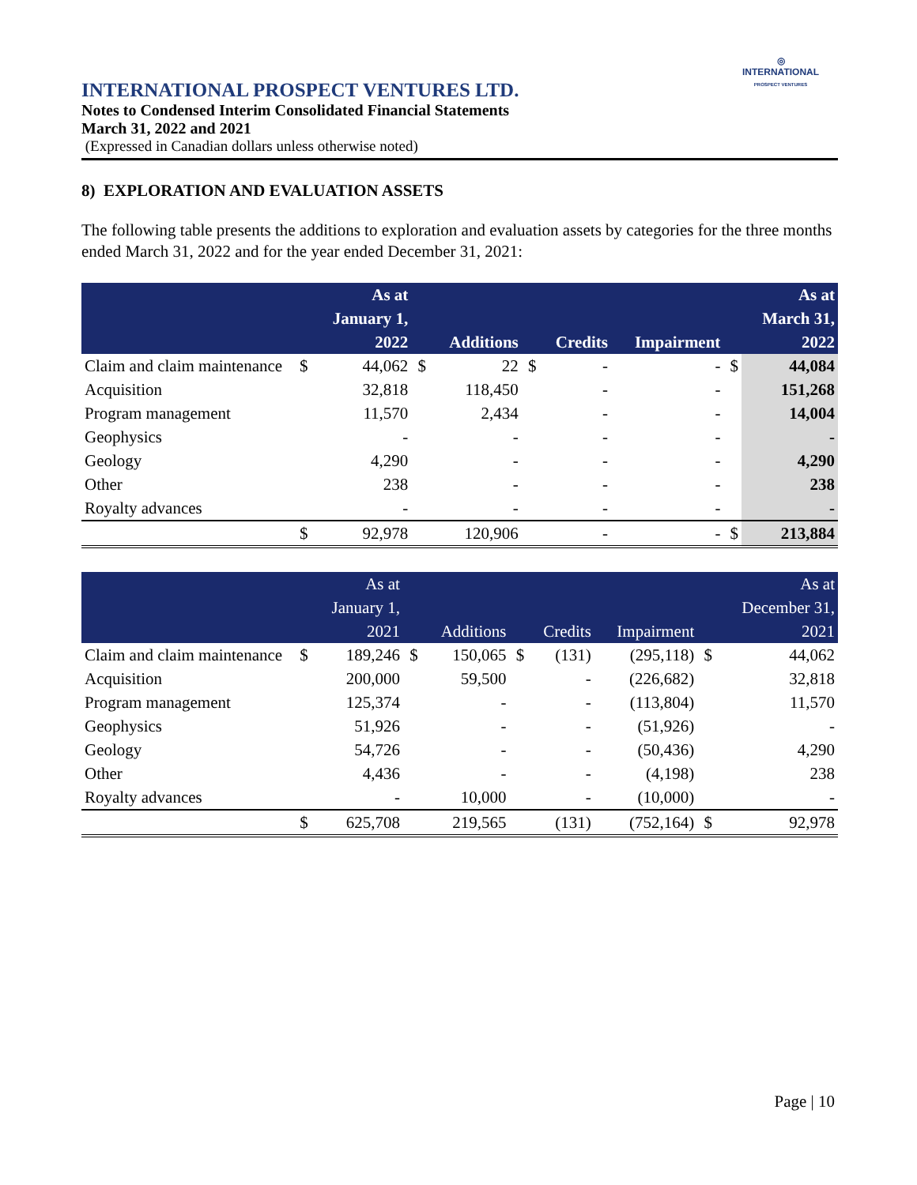◎
INTERNATIONAL
PROSPECT VENTURES
INTERNATIONAL PROSPECT VENTURES LTD.
Notes to Condensed Interim Consolidated Financial Statements
March 31, 2022 and 2021
(Expressed in Canadian dollars unless otherwise noted)
8) EXPLORATION AND EVALUATION ASSETS
The following table presents the additions to exploration and evaluation assets by categories for the three months ended March 31, 2022 and for the year ended December 31, 2021:
| | | As at January 1, 2022 | | Additions | | Credits | Impairment | | As at March 31, 2022 |
| --- | --- | --- | --- | --- | --- | --- | --- | --- | --- |
| Claim and claim maintenance | $ | 44,062 | $ | 22 | $ | - | - | $ | 44,084 |
| Acquisition | | 32,818 | | 118,450 | | - | - | | 151,268 |
| Program management | | 11,570 | | 2,434 | | - | - | | 14,004 |
| Geophysics | | - | | - | | - | - | | - |
| Geology | | 4,290 | | - | | - | - | | 4,290 |
| Other | | 238 | | - | | - | - | | 238 |
| Royalty advances | | - | | - | | - | - | | - |
| | $ | 92,978 | | 120,906 | | - | - | $ | 213,884 |
| | | As at January 1, 2021 | | Additions | | Credits | Impairment | | As at December 31, 2021 |
| --- | --- | --- | --- | --- | --- | --- | --- | --- | --- |
| Claim and claim maintenance | $ | 189,246 | $ | 150,065 | $ | (131) | (295,118) | $ | 44,062 |
| Acquisition | | 200,000 | | 59,500 | | - | (226,682) | | 32,818 |
| Program management | | 125,374 | | - | | - | (113,804) | | 11,570 |
| Geophysics | | 51,926 | | - | | - | (51,926) | | - |
| Geology | | 54,726 | | - | | - | (50,436) | | 4,290 |
| Other | | 4,436 | | - | | - | (4,198) | | 238 |
| Royalty advances | | - | | 10,000 | | - | (10,000) | | - |
| | $ | 625,708 | | 219,565 | | (131) | (752,164) | $ | 92,978 |
Page | 10